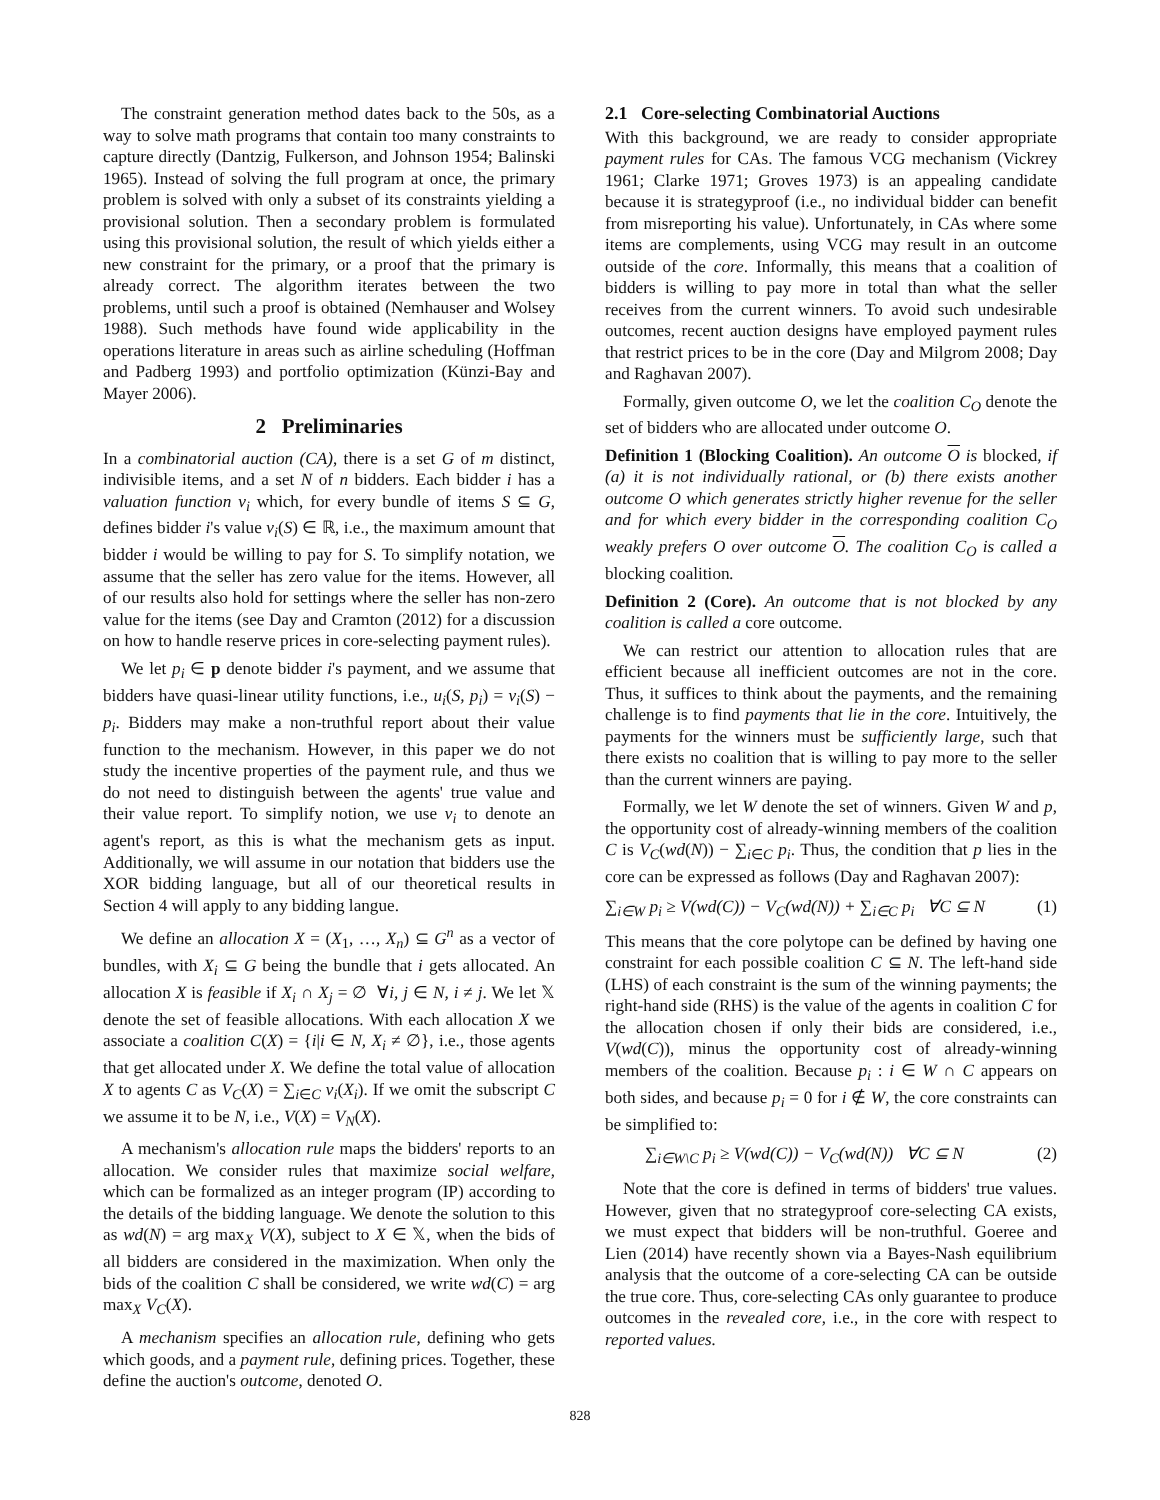The constraint generation method dates back to the 50s, as a way to solve math programs that contain too many constraints to capture directly (Dantzig, Fulkerson, and Johnson 1954; Balinski 1965). Instead of solving the full program at once, the primary problem is solved with only a subset of its constraints yielding a provisional solution. Then a secondary problem is formulated using this provisional solution, the result of which yields either a new constraint for the primary, or a proof that the primary is already correct. The algorithm iterates between the two problems, until such a proof is obtained (Nemhauser and Wolsey 1988). Such methods have found wide applicability in the operations literature in areas such as airline scheduling (Hoffman and Padberg 1993) and portfolio optimization (Künzi-Bay and Mayer 2006).
2 Preliminaries
In a combinatorial auction (CA), there is a set G of m distinct, indivisible items, and a set N of n bidders. Each bidder i has a valuation function v<sub>i</sub> which, for every bundle of items S ⊆ G, defines bidder i's value v<sub>i</sub>(S) ∈ ℝ, i.e., the maximum amount that bidder i would be willing to pay for S. To simplify notation, we assume that the seller has zero value for the items. However, all of our results also hold for settings where the seller has non-zero value for the items (see Day and Cramton (2012) for a discussion on how to handle reserve prices in core-selecting payment rules).
We let p<sub>i</sub> ∈ p denote bidder i's payment, and we assume that bidders have quasi-linear utility functions, i.e., u<sub>i</sub>(S, p<sub>i</sub>) = v<sub>i</sub>(S) − p<sub>i</sub>. Bidders may make a non-truthful report about their value function to the mechanism. However, in this paper we do not study the incentive properties of the payment rule, and thus we do not need to distinguish between the agents' true value and their value report. To simplify notion, we use v<sub>i</sub> to denote an agent's report, as this is what the mechanism gets as input. Additionally, we will assume in our notation that bidders use the XOR bidding language, but all of our theoretical results in Section 4 will apply to any bidding langue.
We define an allocation X = (X<sub>1</sub>, …, X<sub>n</sub>) ⊆ G<sup>n</sup> as a vector of bundles, with X<sub>i</sub> ⊆ G being the bundle that i gets allocated. An allocation X is feasible if X<sub>i</sub> ∩ X<sub>j</sub> = ∅ ∀i, j ∈ N, i ≠ j. We let 𝕏 denote the set of feasible allocations. With each allocation X we associate a coalition C(X) = {i|i ∈ N, X<sub>i</sub> ≠ ∅}, i.e., those agents that get allocated under X. We define the total value of allocation X to agents C as V<sub>C</sub>(X) = ∑<sub>i∈C</sub> v<sub>i</sub>(X<sub>i</sub>). If we omit the subscript C we assume it to be N, i.e., V(X) = V<sub>N</sub>(X).
A mechanism's allocation rule maps the bidders' reports to an allocation. We consider rules that maximize social welfare, which can be formalized as an integer program (IP) according to the details of the bidding language. We denote the solution to this as wd(N) = arg max<sub>X</sub> V(X), subject to X ∈ 𝕏, when the bids of all bidders are considered in the maximization. When only the bids of the coalition C shall be considered, we write wd(C) = arg max<sub>X</sub> V<sub>C</sub>(X).
A mechanism specifies an allocation rule, defining who gets which goods, and a payment rule, defining prices. Together, these define the auction's outcome, denoted O.
2.1 Core-selecting Combinatorial Auctions
With this background, we are ready to consider appropriate payment rules for CAs. The famous VCG mechanism (Vickrey 1961; Clarke 1971; Groves 1973) is an appealing candidate because it is strategyproof (i.e., no individual bidder can benefit from misreporting his value). Unfortunately, in CAs where some items are complements, using VCG may result in an outcome outside of the core. Informally, this means that a coalition of bidders is willing to pay more in total than what the seller receives from the current winners. To avoid such undesirable outcomes, recent auction designs have employed payment rules that restrict prices to be in the core (Day and Milgrom 2008; Day and Raghavan 2007).
Formally, given outcome O, we let the coalition C<sub>O</sub> denote the set of bidders who are allocated under outcome O.
Definition 1 (Blocking Coalition). An outcome O is blocked, if (a) it is not individually rational, or (b) there exists another outcome O which generates strictly higher revenue for the seller and for which every bidder in the corresponding coalition C<sub>O</sub> weakly prefers O over outcome O. The coalition C<sub>O</sub> is called a blocking coalition.
Definition 2 (Core). An outcome that is not blocked by any coalition is called a core outcome.
We can restrict our attention to allocation rules that are efficient because all inefficient outcomes are not in the core. Thus, it suffices to think about the payments, and the remaining challenge is to find payments that lie in the core. Intuitively, the payments for the winners must be sufficiently large, such that there exists no coalition that is willing to pay more to the seller than the current winners are paying.
Formally, we let W denote the set of winners. Given W and p, the opportunity cost of already-winning members of the coalition C is V<sub>C</sub>(wd(N)) − ∑<sub>i∈C</sub> p<sub>i</sub>. Thus, the condition that p lies in the core can be expressed as follows (Day and Raghavan 2007):
∑<sub>i∈W</sub> p<sub>i</sub> ≥ V(wd(C)) − V<sub>C</sub>(wd(N)) + ∑<sub>i∈C</sub> p<sub>i</sub> ∀C ⊆ N (1)
This means that the core polytope can be defined by having one constraint for each possible coalition C ⊆ N. The left-hand side (LHS) of each constraint is the sum of the winning payments; the right-hand side (RHS) is the value of the agents in coalition C for the allocation chosen if only their bids are considered, i.e., V(wd(C)), minus the opportunity cost of already-winning members of the coalition. Because p<sub>i</sub> : i ∈ W ∩ C appears on both sides, and because p<sub>i</sub> = 0 for i ∉ W, the core constraints can be simplified to:
∑<sub>i∈W\C</sub> p<sub>i</sub> ≥ V(wd(C)) − V<sub>C</sub>(wd(N)) ∀C ⊆ N (2)
Note that the core is defined in terms of bidders' true values. However, given that no strategyproof core-selecting CA exists, we must expect that bidders will be non-truthful. Goeree and Lien (2014) have recently shown via a Bayes-Nash equilibrium analysis that the outcome of a core-selecting CA can be outside the true core. Thus, core-selecting CAs only guarantee to produce outcomes in the revealed core, i.e., in the core with respect to reported values.
828